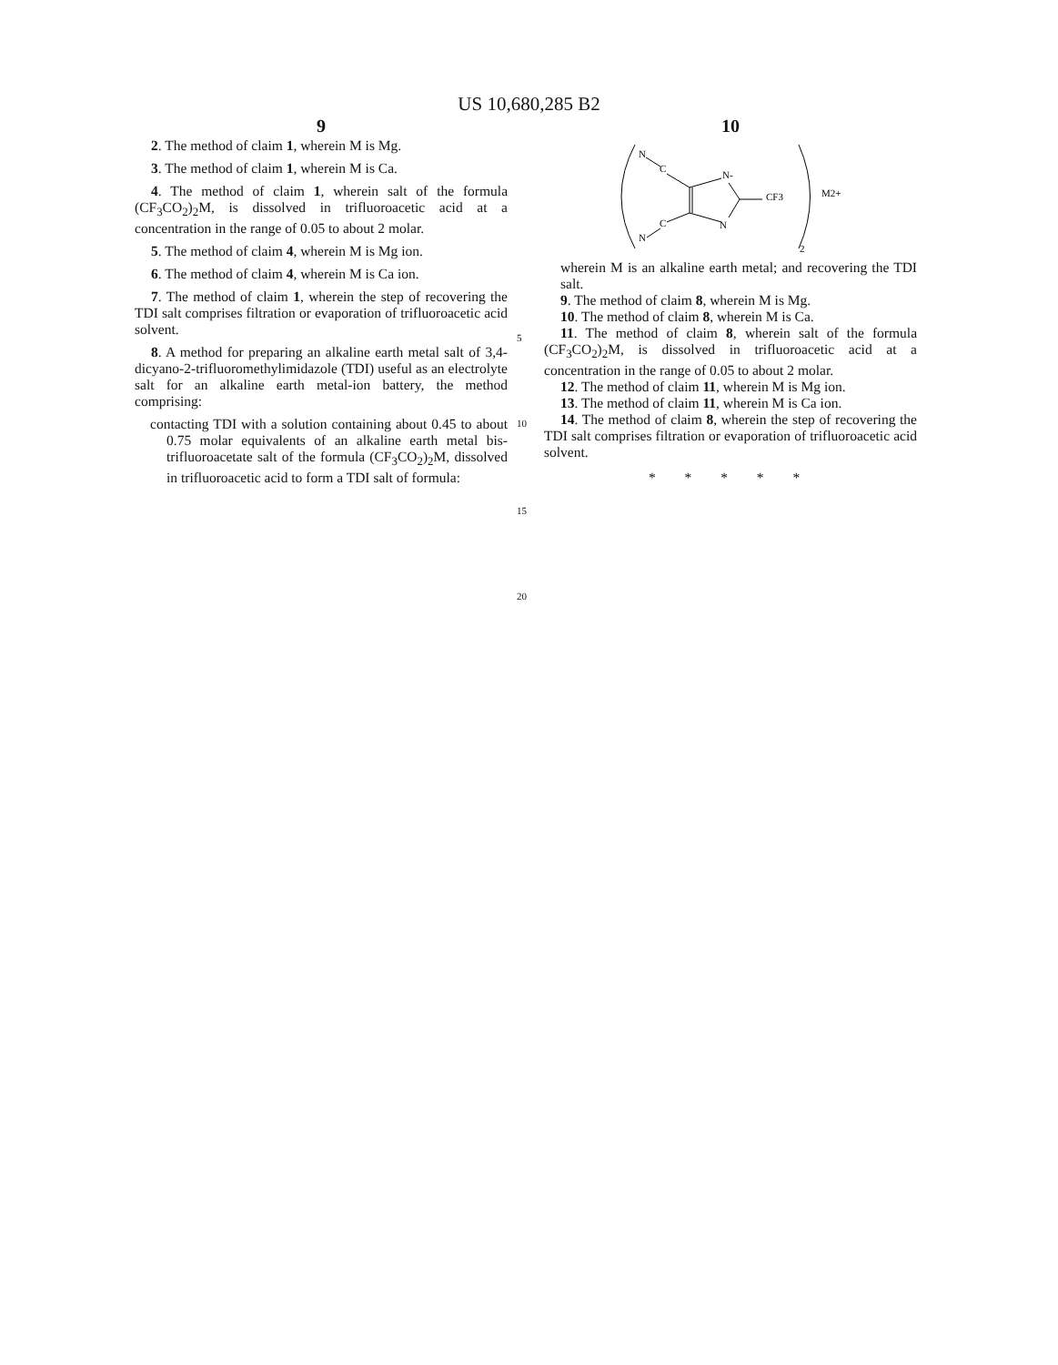US 10,680,285 B2
9
2. The method of claim 1, wherein M is Mg.
3. The method of claim 1, wherein M is Ca.
4. The method of claim 1, wherein salt of the formula (CF<sub>3</sub>CO<sub>2</sub>)<sub>2</sub>M, is dissolved in trifluoroacetic acid at a concentration in the range of 0.05 to about 2 molar.
5. The method of claim 4, wherein M is Mg ion.
6. The method of claim 4, wherein M is Ca ion.
7. The method of claim 1, wherein the step of recovering the TDI salt comprises filtration or evaporation of trifluoroacetic acid solvent.
8. A method for preparing an alkaline earth metal salt of 3,4-dicyano-2-trifluoromethylimidazole (TDI) useful as an electrolyte salt for an alkaline earth metal-ion battery, the method comprising:
contacting TDI with a solution containing about 0.45 to about 0.75 molar equivalents of an alkaline earth metal bis-trifluoroacetate salt of the formula (CF<sub>3</sub>CO<sub>2</sub>)<sub>2</sub>M, dissolved in trifluoroacetic acid to form a TDI salt of formula:
5
10
15
20
10
N
C
N-
CF3
M2+
N
C
N
2
wherein M is an alkaline earth metal; and recovering the TDI salt.
9. The method of claim 8, wherein M is Mg.
10. The method of claim 8, wherein M is Ca.
11. The method of claim 8, wherein salt of the formula (CF<sub>3</sub>CO<sub>2</sub>)<sub>2</sub>M, is dissolved in trifluoroacetic acid at a concentration in the range of 0.05 to about 2 molar.
12. The method of claim 11, wherein M is Mg ion.
13. The method of claim 11, wherein M is Ca ion.
14. The method of claim 8, wherein the step of recovering the TDI salt comprises filtration or evaporation of trifluoroacetic acid solvent.
* * * * *